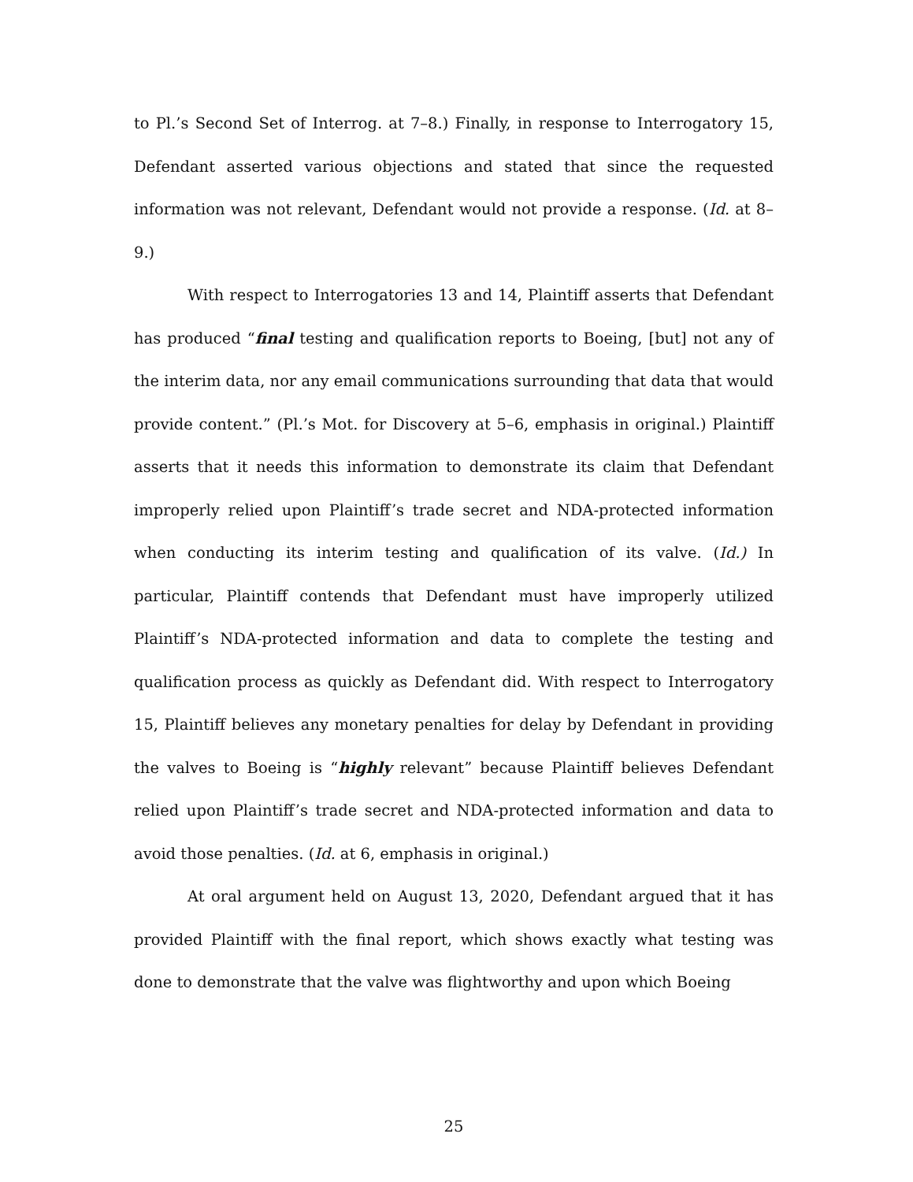to Pl.’s Second Set of Interrog. at 7–8.) Finally, in response to Interrogatory 15, Defendant asserted various objections and stated that since the requested information was not relevant, Defendant would not provide a response. (Id. at 8–9.)
With respect to Interrogatories 13 and 14, Plaintiff asserts that Defendant has produced “final testing and qualification reports to Boeing, [but] not any of the interim data, nor any email communications surrounding that data that would provide content.” (Pl.’s Mot. for Discovery at 5–6, emphasis in original.) Plaintiff asserts that it needs this information to demonstrate its claim that Defendant improperly relied upon Plaintiff’s trade secret and NDA-protected information when conducting its interim testing and qualification of its valve. (Id.) In particular, Plaintiff contends that Defendant must have improperly utilized Plaintiff’s NDA-protected information and data to complete the testing and qualification process as quickly as Defendant did. With respect to Interrogatory 15, Plaintiff believes any monetary penalties for delay by Defendant in providing the valves to Boeing is “highly relevant” because Plaintiff believes Defendant relied upon Plaintiff’s trade secret and NDA-protected information and data to avoid those penalties. (Id. at 6, emphasis in original.)
At oral argument held on August 13, 2020, Defendant argued that it has provided Plaintiff with the final report, which shows exactly what testing was done to demonstrate that the valve was flightworthy and upon which Boeing
25